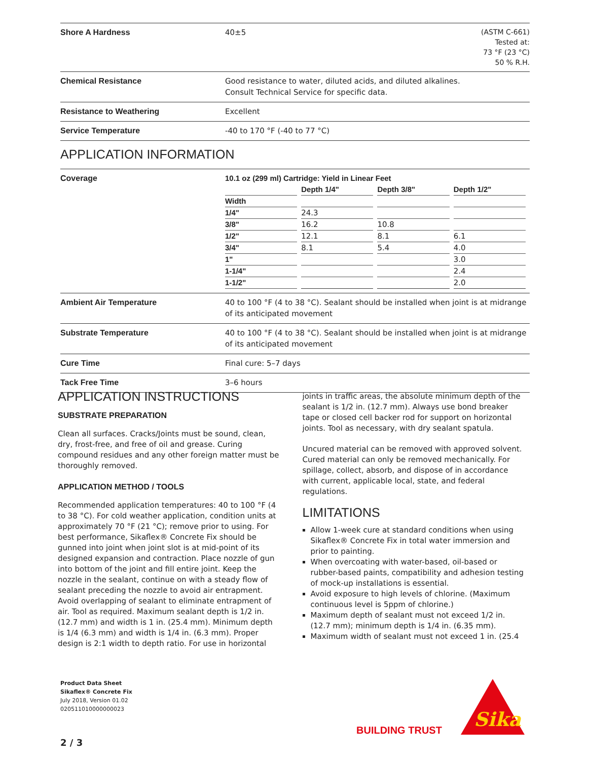| Shore A Hardness | 40±5 | (ASTM C-661) Tested at: 73 °F (23 °C) 50 % R.H. |
| Chemical Resistance | Good resistance to water, diluted acids, and diluted alkalines. Consult Technical Service for specific data. | |
| Resistance to Weathering | Excellent | |
| Service Temperature | -40 to 170 °F (-40 to 77 °C) | |
APPLICATION INFORMATION
| Coverage | 10.1 oz (299 ml) Cartridge: Yield in Linear Feet / / Depth 1/4" / Depth 3/8" / Depth 1/2" / / --- / --- / --- / --- / / Width / / / / / 1/4" / 24.3 / / / / 3/8" / 16.2 / 10.8 / / / 1/2" / 12.1 / 8.1 / 6.1 / / 3/4" / 8.1 / 5.4 / 4.0 / / 1" / / / 3.0 / / 1-1/4" / / / 2.4 / / 1-1/2" / / / 2.0 / |
| Ambient Air Temperature | 40 to 100 °F (4 to 38 °C). Sealant should be installed when joint is at midrange of its anticipated movement |
| Substrate Temperature | 40 to 100 °F (4 to 38 °C). Sealant should be installed when joint is at midrange of its anticipated movement |
| Cure Time | Final cure: 5–7 days |
| Tack Free Time | 3–6 hours |
APPLICATION INSTRUCTIONS
SUBSTRATE PREPARATION
Clean all surfaces. Cracks/Joints must be sound, clean, dry, frost-free, and free of oil and grease. Curing compound residues and any other foreign matter must be thoroughly removed.
APPLICATION METHOD / TOOLS
Recommended application temperatures: 40 to 100 °F (4 to 38 °C). For cold weather application, condition units at approximately 70 °F (21 °C); remove prior to using. For best performance, Sikaflex® Concrete Fix should be gunned into joint when joint slot is at mid-point of its designed expansion and contraction. Place nozzle of gun into bottom of the joint and fill entire joint. Keep the nozzle in the sealant, continue on with a steady flow of sealant preceding the nozzle to avoid air entrapment. Avoid overlapping of sealant to eliminate entrapment of air. Tool as required. Maximum sealant depth is 1/2 in. (12.7 mm) and width is 1 in. (25.4 mm). Minimum depth is 1/4 (6.3 mm) and width is 1/4 in. (6.3 mm). Proper design is 2:1 width to depth ratio. For use in horizontal
joints in traffic areas, the absolute minimum depth of the sealant is 1/2 in. (12.7 mm). Always use bond breaker tape or closed cell backer rod for support on horizontal joints. Tool as necessary, with dry sealant spatula.
Uncured material can be removed with approved solvent. Cured material can only be removed mechanically. For spillage, collect, absorb, and dispose of in accordance with current, applicable local, state, and federal regulations.
LIMITATIONS
Allow 1-week cure at standard conditions when using Sikaflex® Concrete Fix in total water immersion and prior to painting.
When overcoating with water-based, oil-based or rubber-based paints, compatibility and adhesion testing of mock-up installations is essential.
Avoid exposure to high levels of chlorine. (Maximum continuous level is 5ppm of chlorine.)
Maximum depth of sealant must not exceed 1/2 in. (12.7 mm); minimum depth is 1/4 in. (6.35 mm).
Maximum width of sealant must not exceed 1 in. (25.4
Product Data Sheet
Sikaflex® Concrete Fix
July 2018, Version 01.02
020511010000000023
BUILDING TRUST
Sika
2 / 3